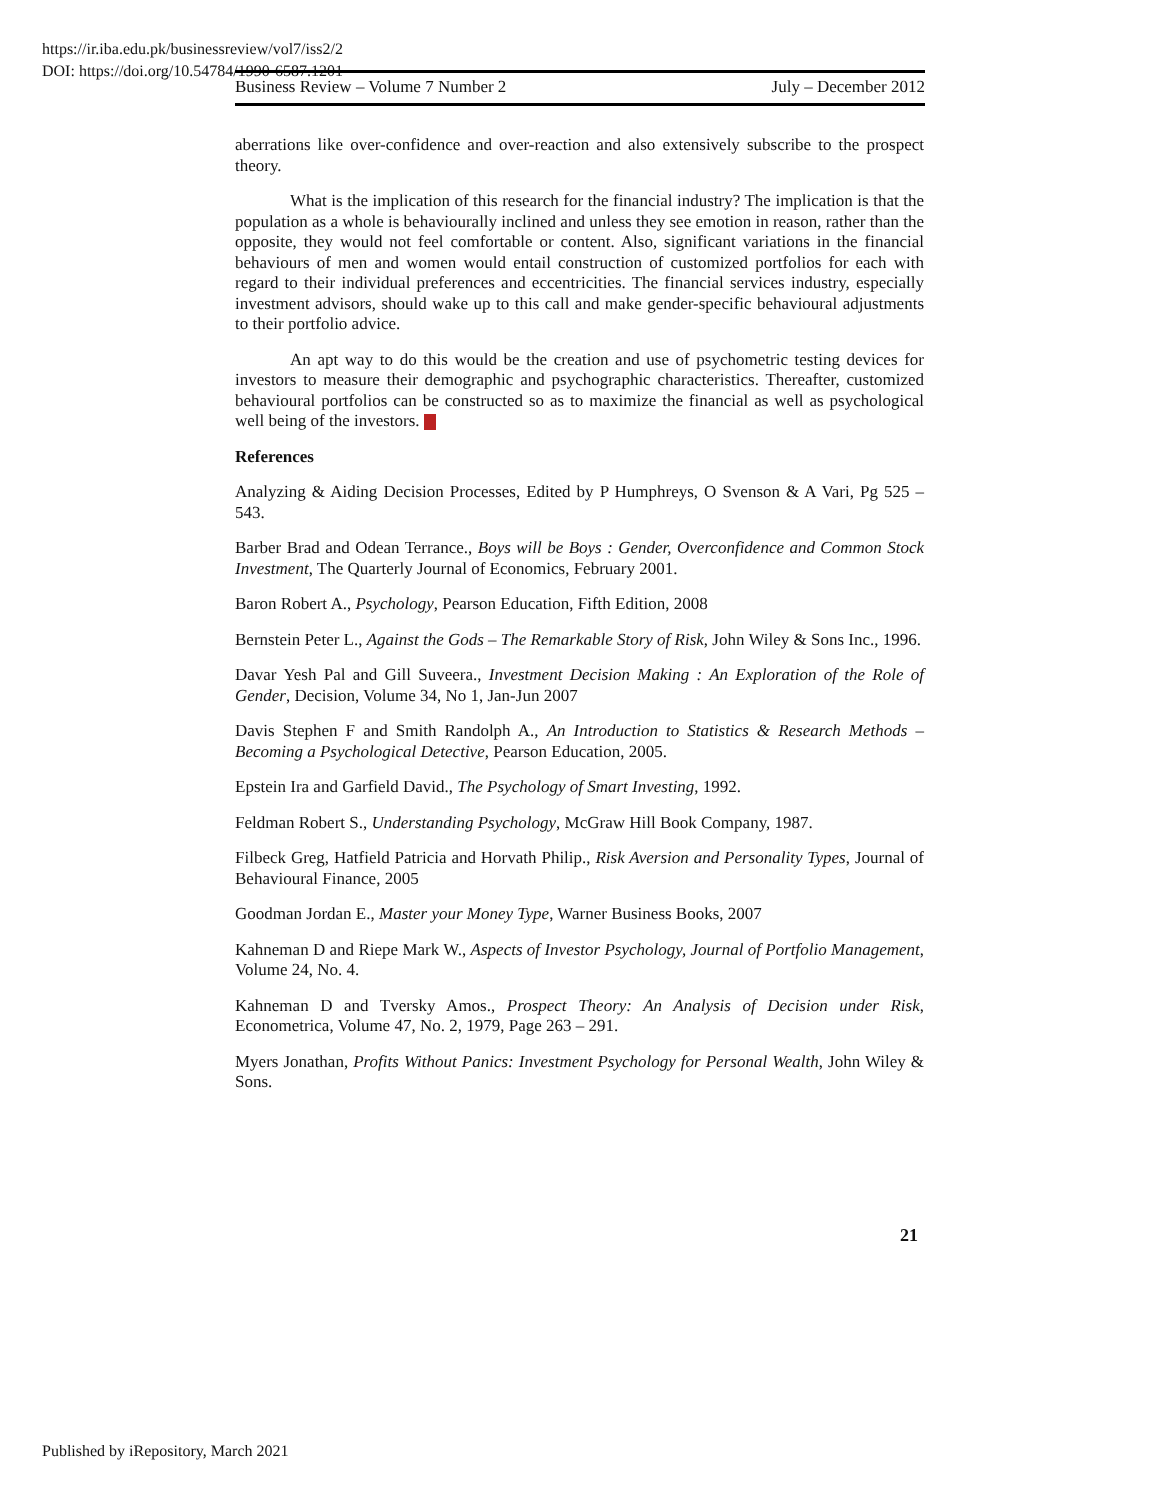https://ir.iba.edu.pk/businessreview/vol7/iss2/2
DOI: https://doi.org/10.54784/1990-6587.1201
Business Review – Volume 7 Number 2 July – December 2012
aberrations like over-confidence and over-reaction and also extensively subscribe to the prospect theory.
What is the implication of this research for the financial industry? The implication is that the population as a whole is behaviourally inclined and unless they see emotion in reason, rather than the opposite, they would not feel comfortable or content. Also, significant variations in the financial behaviours of men and women would entail construction of customized portfolios for each with regard to their individual preferences and eccentricities. The financial services industry, especially investment advisors, should wake up to this call and make gender-specific behavioural adjustments to their portfolio advice.
An apt way to do this would be the creation and use of psychometric testing devices for investors to measure their demographic and psychographic characteristics. Thereafter, customized behavioural portfolios can be constructed so as to maximize the financial as well as psychological well being of the investors.
References
Analyzing & Aiding Decision Processes, Edited by P Humphreys, O Svenson & A Vari, Pg 525 – 543.
Barber Brad and Odean Terrance., Boys will be Boys : Gender, Overconfidence and Common Stock Investment, The Quarterly Journal of Economics, February 2001.
Baron Robert A., Psychology, Pearson Education, Fifth Edition, 2008
Bernstein Peter L., Against the Gods – The Remarkable Story of Risk, John Wiley & Sons Inc., 1996.
Davar Yesh Pal and Gill Suveera., Investment Decision Making : An Exploration of the Role of Gender, Decision, Volume 34, No 1, Jan-Jun 2007
Davis Stephen F and Smith Randolph A., An Introduction to Statistics & Research Methods – Becoming a Psychological Detective, Pearson Education, 2005.
Epstein Ira and Garfield David., The Psychology of Smart Investing, 1992.
Feldman Robert S., Understanding Psychology, McGraw Hill Book Company, 1987.
Filbeck Greg, Hatfield Patricia and Horvath Philip., Risk Aversion and Personality Types, Journal of Behavioural Finance, 2005
Goodman Jordan E., Master your Money Type, Warner Business Books, 2007
Kahneman D and Riepe Mark W., Aspects of Investor Psychology, Journal of Portfolio Management, Volume 24, No. 4.
Kahneman D and Tversky Amos., Prospect Theory: An Analysis of Decision under Risk, Econometrica, Volume 47, No. 2, 1979, Page 263 – 291.
Myers Jonathan, Profits Without Panics: Investment Psychology for Personal Wealth, John Wiley & Sons.
21
Published by iRepository, March 2021